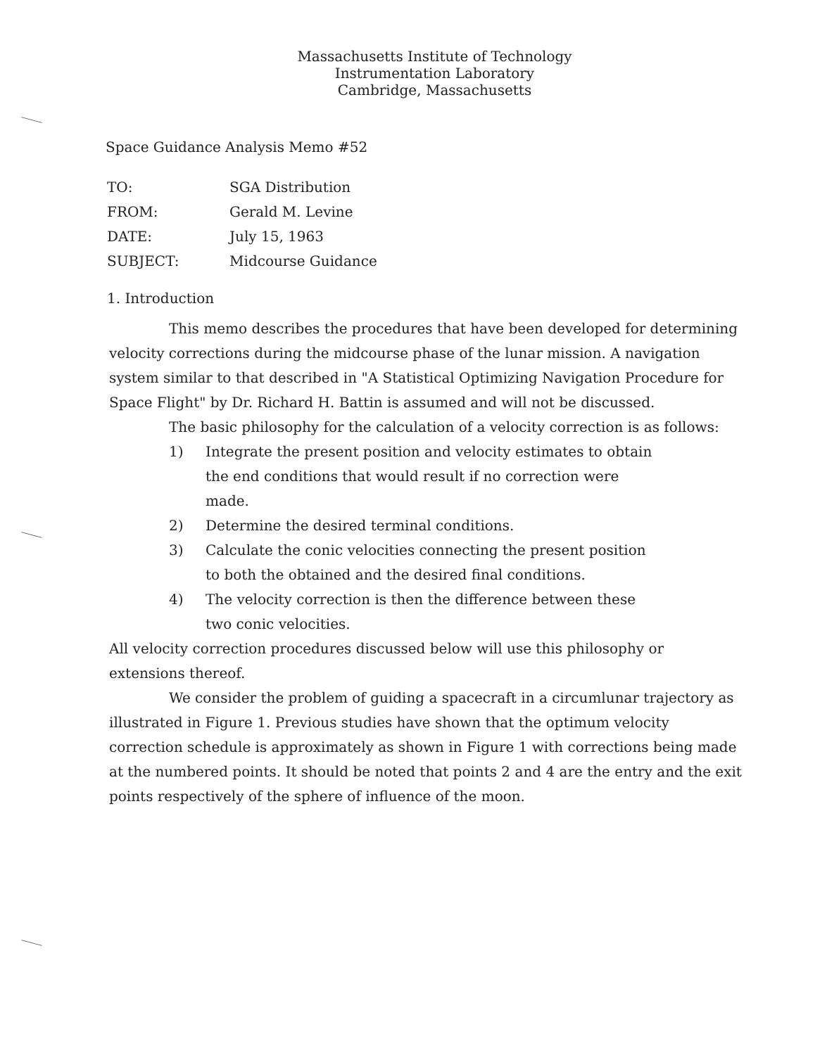Massachusetts Institute of Technology
Instrumentation Laboratory
Cambridge, Massachusetts
Space Guidance Analysis Memo #52
| TO: | SGA Distribution |
| FROM: | Gerald M. Levine |
| DATE: | July 15, 1963 |
| SUBJECT: | Midcourse Guidance |
1. Introduction
This memo describes the procedures that have been developed for determining velocity corrections during the midcourse phase of the lunar mission. A navigation system similar to that described in "A Statistical Optimizing Navigation Procedure for Space Flight" by Dr. Richard H. Battin is assumed and will not be discussed.
The basic philosophy for the calculation of a velocity correction is as follows:
1) Integrate the present position and velocity estimates to obtain the end conditions that would result if no correction were made.
2) Determine the desired terminal conditions.
3) Calculate the conic velocities connecting the present position to both the obtained and the desired final conditions.
4) The velocity correction is then the difference between these two conic velocities.
All velocity correction procedures discussed below will use this philosophy or extensions thereof.
We consider the problem of guiding a spacecraft in a circumlunar trajectory as illustrated in Figure 1. Previous studies have shown that the optimum velocity correction schedule is approximately as shown in Figure 1 with corrections being made at the numbered points. It should be noted that points 2 and 4 are the entry and the exit points respectively of the sphere of influence of the moon.